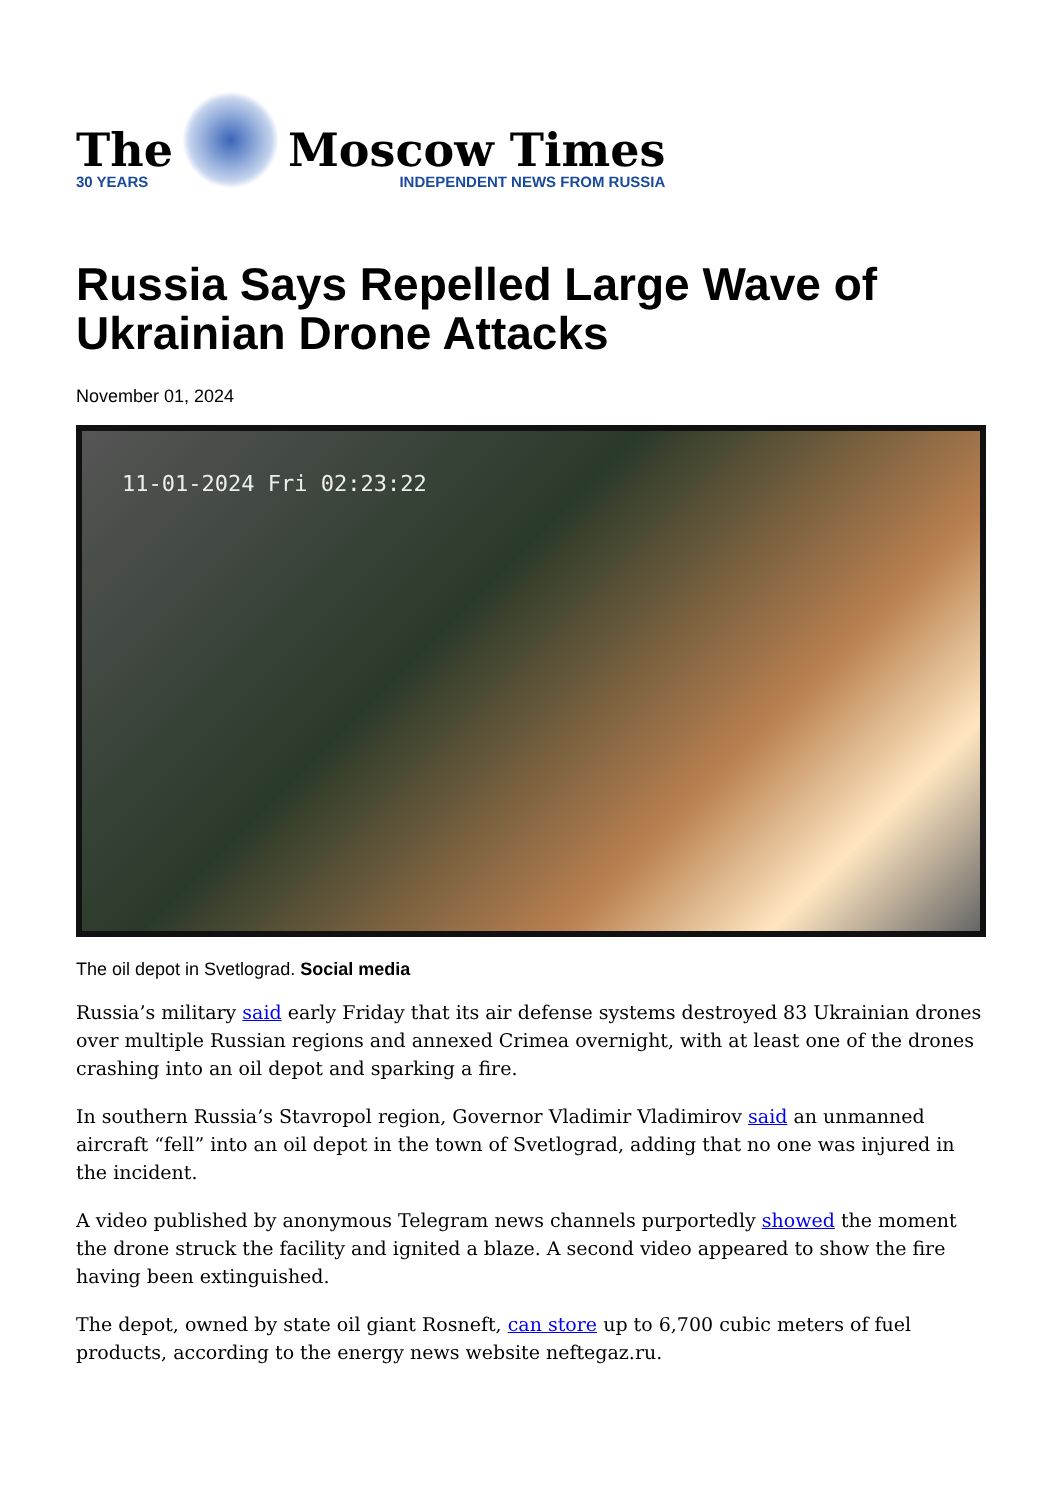The
30 YEARS
Moscow Times
INDEPENDENT NEWS FROM RUSSIA
Russia Says Repelled Large Wave of Ukrainian Drone Attacks
November 01, 2024
11-01-2024 Fri 02:23:22
The oil depot in Svetlograd. Social media
Russia’s military said early Friday that its air defense systems destroyed 83 Ukrainian drones over multiple Russian regions and annexed Crimea overnight, with at least one of the drones crashing into an oil depot and sparking a fire.
In southern Russia’s Stavropol region, Governor Vladimir Vladimirov said an unmanned aircraft “fell” into an oil depot in the town of Svetlograd, adding that no one was injured in the incident.
A video published by anonymous Telegram news channels purportedly showed the moment the drone struck the facility and ignited a blaze. A second video appeared to show the fire having been extinguished.
The depot, owned by state oil giant Rosneft, can store up to 6,700 cubic meters of fuel products, according to the energy news website neftegaz.ru.